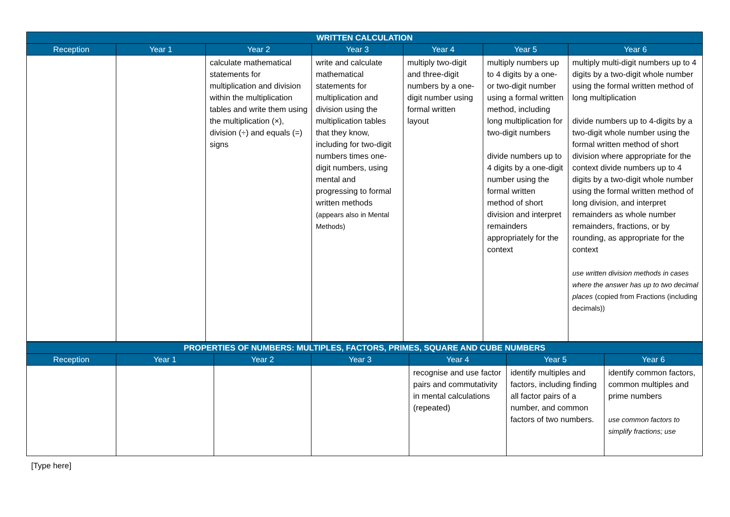| WRITTEN CALCULATION | | | | | | |
| --- | --- | --- | --- | --- | --- | --- |
| Reception | Year 1 | Year 2 | Year 3 | Year 4 | Year 5 | Year 6 |
| | | calculate mathematical statements for multiplication and division within the multiplication tables and write them using the multiplication (×), division (÷) and equals (=) signs | write and calculate mathematical statements for multiplication and division using the multiplication tables that they know, including for two-digit numbers times one-digit numbers, using mental and progressing to formal written methods (appears also in Mental Methods) | multiply two-digit and three-digit numbers by a one-digit number using formal written layout | multiply numbers up to 4 digits by a one- or two-digit number using a formal written method, including long multiplication for two-digit numbers divide numbers up to 4 digits by a one-digit number using the formal written method of short division and interpret remainders appropriately for the context | multiply multi-digit numbers up to 4 digits by a two-digit whole number using the formal written method of long multiplication divide numbers up to 4-digits by a two-digit whole number using the formal written method of short division where appropriate for the context divide numbers up to 4 digits by a two-digit whole number using the formal written method of long division, and interpret remainders as whole number remainders, fractions, or by rounding, as appropriate for the context use written division methods in cases where the answer has up to two decimal places (copied from Fractions (including decimals)) |
| PROPERTIES OF NUMBERS: MULTIPLES, FACTORS, PRIMES, SQUARE AND CUBE NUMBERS | | | | | | |
| --- | --- | --- | --- | --- | --- | --- |
| Reception | Year 1 | Year 2 | Year 3 | Year 4 | Year 5 | Year 6 |
| | | | | recognise and use factor pairs and commutativity in mental calculations (repeated) | identify multiples and factors, including finding all factor pairs of a number, and common factors of two numbers. | identify common factors, common multiples and prime numbers use common factors to simplify fractions; use |
[Type here]